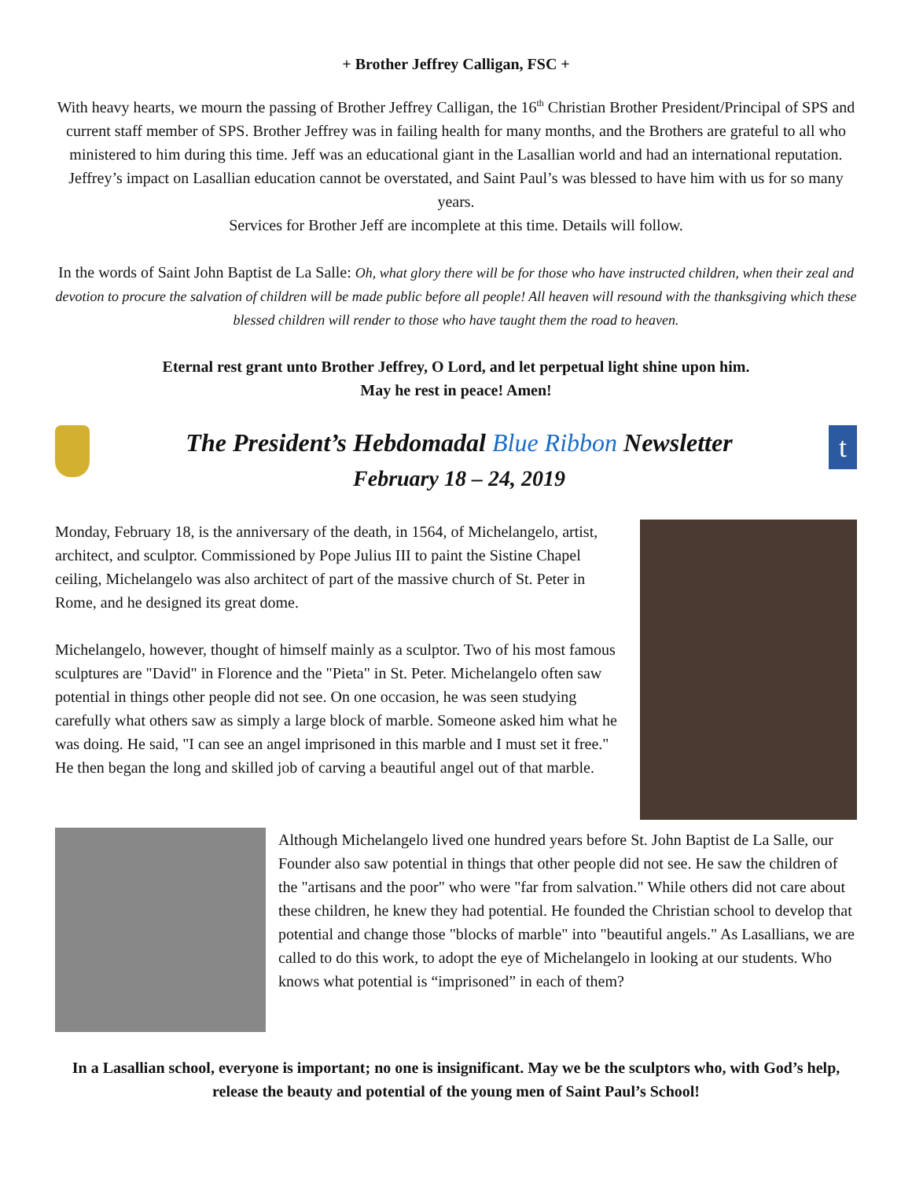+ Brother Jeffrey Calligan, FSC +
With heavy hearts, we mourn the passing of Brother Jeffrey Calligan, the 16<sup>th</sup> Christian Brother President/Principal of SPS and current staff member of SPS. Brother Jeffrey was in failing health for many months, and the Brothers are grateful to all who ministered to him during this time. Jeff was an educational giant in the Lasallian world and had an international reputation. Jeffrey’s impact on Lasallian education cannot be overstated, and Saint Paul’s was blessed to have him with us for so many years.
Services for Brother Jeff are incomplete at this time. Details will follow.
In the words of Saint John Baptist de La Salle: Oh, what glory there will be for those who have instructed children, when their zeal and devotion to procure the salvation of children will be made public before all people! All heaven will resound with the thanksgiving which these blessed children will render to those who have taught them the road to heaven.
Eternal rest grant unto Brother Jeffrey, O Lord, and let perpetual light shine upon him.
May he rest in peace! Amen!
The President’s Hebdomadal Blue Ribbon Newsletter
February 18 – 24, 2019
t
Monday, February 18, is the anniversary of the death, in 1564, of Michelangelo, artist, architect, and sculptor. Commissioned by Pope Julius III to paint the Sistine Chapel ceiling, Michelangelo was also architect of part of the massive church of St. Peter in Rome, and he designed its great dome.
Michelangelo, however, thought of himself mainly as a sculptor. Two of his most famous sculptures are "David" in Florence and the "Pieta" in St. Peter. Michelangelo often saw potential in things other people did not see. On one occasion, he was seen studying carefully what others saw as simply a large block of marble. Someone asked him what he was doing. He said, "I can see an angel imprisoned in this marble and I must set it free." He then began the long and skilled job of carving a beautiful angel out of that marble.
Although Michelangelo lived one hundred years before St. John Baptist de La Salle, our Founder also saw potential in things that other people did not see. He saw the children of the "artisans and the poor" who were "far from salvation." While others did not care about these children, he knew they had potential. He founded the Christian school to develop that potential and change those "blocks of marble" into "beautiful angels." As Lasallians, we are called to do this work, to adopt the eye of Michelangelo in looking at our students. Who knows what potential is “imprisoned” in each of them?
In a Lasallian school, everyone is important; no one is insignificant. May we be the sculptors who, with God’s help, release the beauty and potential of the young men of Saint Paul’s School!